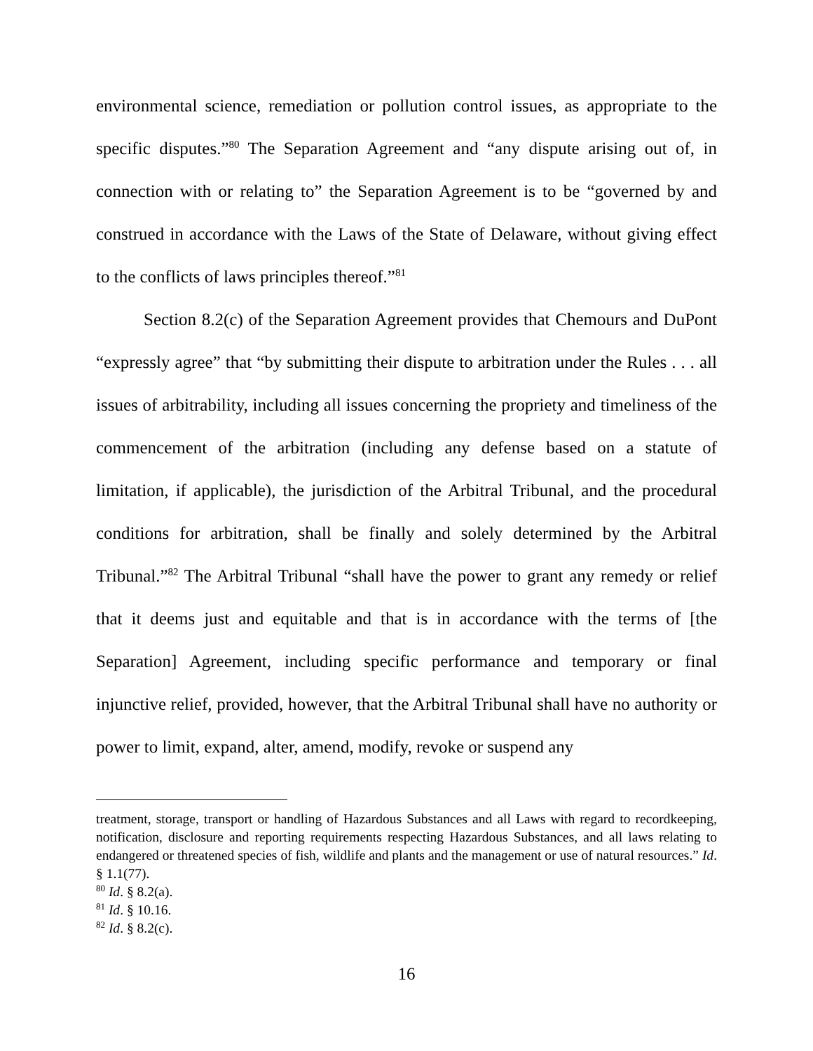environmental science, remediation or pollution control issues, as appropriate to the specific disputes.”<sup>80</sup> The Separation Agreement and “any dispute arising out of, in connection with or relating to” the Separation Agreement is to be “governed by and construed in accordance with the Laws of the State of Delaware, without giving effect to the conflicts of laws principles thereof.”<sup>81</sup>
Section 8.2(c) of the Separation Agreement provides that Chemours and DuPont “expressly agree” that “by submitting their dispute to arbitration under the Rules . . . all issues of arbitrability, including all issues concerning the propriety and timeliness of the commencement of the arbitration (including any defense based on a statute of limitation, if applicable), the jurisdiction of the Arbitral Tribunal, and the procedural conditions for arbitration, shall be finally and solely determined by the Arbitral Tribunal.”<sup>82</sup> The Arbitral Tribunal “shall have the power to grant any remedy or relief that it deems just and equitable and that is in accordance with the terms of [the Separation] Agreement, including specific performance and temporary or final injunctive relief, provided, however, that the Arbitral Tribunal shall have no authority or power to limit, expand, alter, amend, modify, revoke or suspend any
treatment, storage, transport or handling of Hazardous Substances and all Laws with regard to recordkeeping, notification, disclosure and reporting requirements respecting Hazardous Substances, and all laws relating to endangered or threatened species of fish, wildlife and plants and the management or use of natural resources.” Id. § 1.1(77).
<sup>80</sup> Id. § 8.2(a).
<sup>81</sup> Id. § 10.16.
<sup>82</sup> Id. § 8.2(c).
16